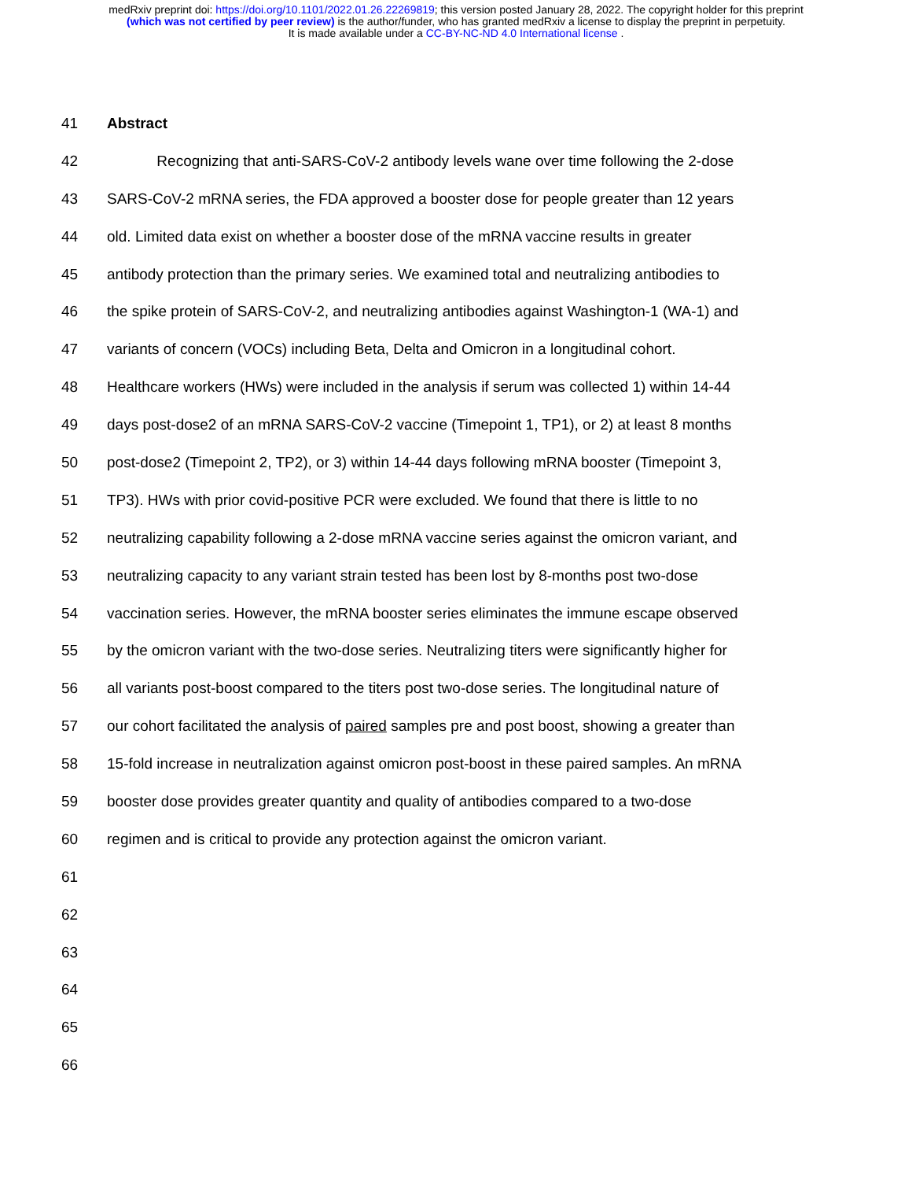medRxiv preprint doi: https://doi.org/10.1101/2022.01.26.22269819; this version posted January 28, 2022. The copyright holder for this preprint
(which was not certified by peer review) is the author/funder, who has granted medRxiv a license to display the preprint in perpetuity.
It is made available under a CC-BY-NC-ND 4.0 International license .
41 Abstract
42 Recognizing that anti-SARS-CoV-2 antibody levels wane over time following the 2-dose
43 SARS-CoV-2 mRNA series, the FDA approved a booster dose for people greater than 12 years
44 old. Limited data exist on whether a booster dose of the mRNA vaccine results in greater
45 antibody protection than the primary series. We examined total and neutralizing antibodies to
46 the spike protein of SARS-CoV-2, and neutralizing antibodies against Washington-1 (WA-1) and
47 variants of concern (VOCs) including Beta, Delta and Omicron in a longitudinal cohort.
48 Healthcare workers (HWs) were included in the analysis if serum was collected 1) within 14-44
49 days post-dose2 of an mRNA SARS-CoV-2 vaccine (Timepoint 1, TP1), or 2) at least 8 months
50 post-dose2 (Timepoint 2, TP2), or 3) within 14-44 days following mRNA booster (Timepoint 3,
51 TP3). HWs with prior covid-positive PCR were excluded. We found that there is little to no
52 neutralizing capability following a 2-dose mRNA vaccine series against the omicron variant, and
53 neutralizing capacity to any variant strain tested has been lost by 8-months post two-dose
54 vaccination series. However, the mRNA booster series eliminates the immune escape observed
55 by the omicron variant with the two-dose series. Neutralizing titers were significantly higher for
56 all variants post-boost compared to the titers post two-dose series. The longitudinal nature of
57 our cohort facilitated the analysis of paired samples pre and post boost, showing a greater than
58 15-fold increase in neutralization against omicron post-boost in these paired samples. An mRNA
59 booster dose provides greater quantity and quality of antibodies compared to a two-dose
60 regimen and is critical to provide any protection against the omicron variant.
61
62
63
64
65
66